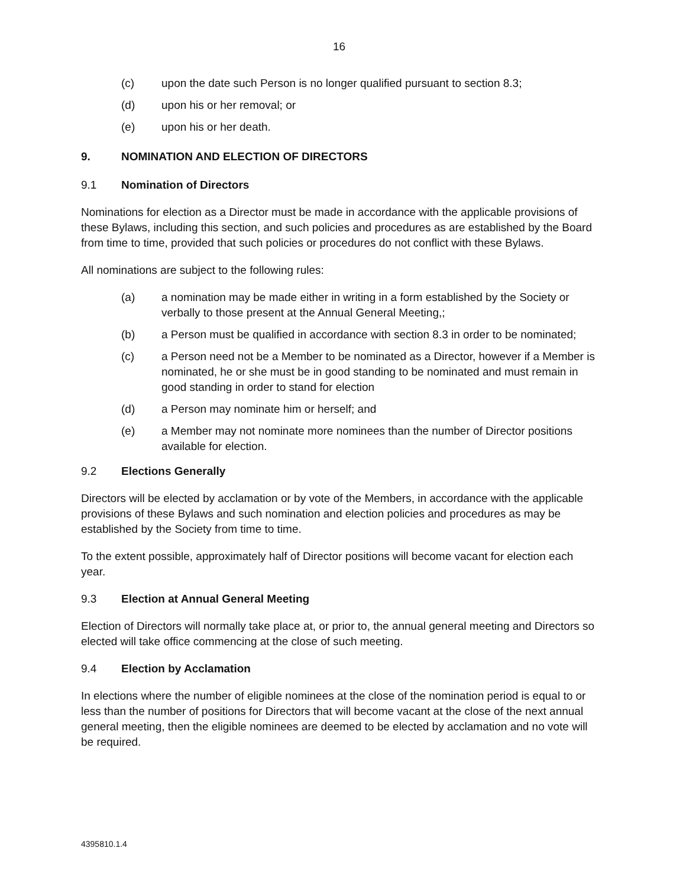16
(c) upon the date such Person is no longer qualified pursuant to section 8.3;
(d) upon his or her removal; or
(e) upon his or her death.
9. NOMINATION AND ELECTION OF DIRECTORS
9.1 Nomination of Directors
Nominations for election as a Director must be made in accordance with the applicable provisions of these Bylaws, including this section, and such policies and procedures as are established by the Board from time to time, provided that such policies or procedures do not conflict with these Bylaws.
All nominations are subject to the following rules:
(a) a nomination may be made either in writing in a form established by the Society or verbally to those present at the Annual General Meeting,;
(b) a Person must be qualified in accordance with section 8.3 in order to be nominated;
(c) a Person need not be a Member to be nominated as a Director, however if a Member is nominated, he or she must be in good standing to be nominated and must remain in good standing in order to stand for election
(d) a Person may nominate him or herself; and
(e) a Member may not nominate more nominees than the number of Director positions available for election.
9.2 Elections Generally
Directors will be elected by acclamation or by vote of the Members, in accordance with the applicable provisions of these Bylaws and such nomination and election policies and procedures as may be established by the Society from time to time.
To the extent possible, approximately half of Director positions will become vacant for election each year.
9.3 Election at Annual General Meeting
Election of Directors will normally take place at, or prior to, the annual general meeting and Directors so elected will take office commencing at the close of such meeting.
9.4 Election by Acclamation
In elections where the number of eligible nominees at the close of the nomination period is equal to or less than the number of positions for Directors that will become vacant at the close of the next annual general meeting, then the eligible nominees are deemed to be elected by acclamation and no vote will be required.
4395810.1.4